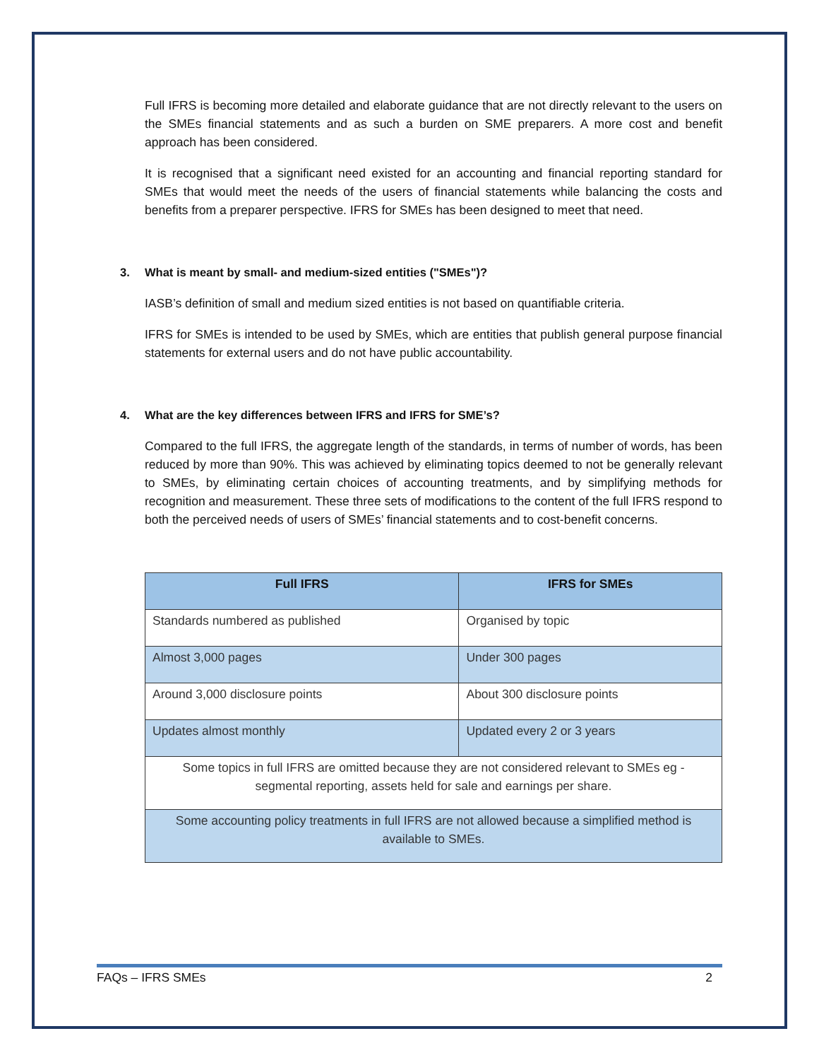Full IFRS is becoming more detailed and elaborate guidance that are not directly relevant to the users on the SMEs financial statements and as such a burden on SME preparers. A more cost and benefit approach has been considered.
It is recognised that a significant need existed for an accounting and financial reporting standard for SMEs that would meet the needs of the users of financial statements while balancing the costs and benefits from a preparer perspective. IFRS for SMEs has been designed to meet that need.
3. What is meant by small- and medium-sized entities ("SMEs")?
IASB’s definition of small and medium sized entities is not based on quantifiable criteria.
IFRS for SMEs is intended to be used by SMEs, which are entities that publish general purpose financial statements for external users and do not have public accountability.
4. What are the key differences between IFRS and IFRS for SME’s?
Compared to the full IFRS, the aggregate length of the standards, in terms of number of words, has been reduced by more than 90%. This was achieved by eliminating topics deemed to not be generally relevant to SMEs, by eliminating certain choices of accounting treatments, and by simplifying methods for recognition and measurement. These three sets of modifications to the content of the full IFRS respond to both the perceived needs of users of SMEs’ financial statements and to cost-benefit concerns.
| Full IFRS | IFRS for SMEs |
| --- | --- |
| Standards numbered as published | Organised by topic |
| Almost 3,000 pages | Under 300 pages |
| Around 3,000 disclosure points | About 300 disclosure points |
| Updates almost monthly | Updated every 2 or 3 years |
| Some topics in full IFRS are omitted because they are not considered relevant to SMEs eg - segmental reporting, assets held for sale and earnings per share. | |
| Some accounting policy treatments in full IFRS are not allowed because a simplified method is available to SMEs. | |
FAQs – IFRS SMEs 2